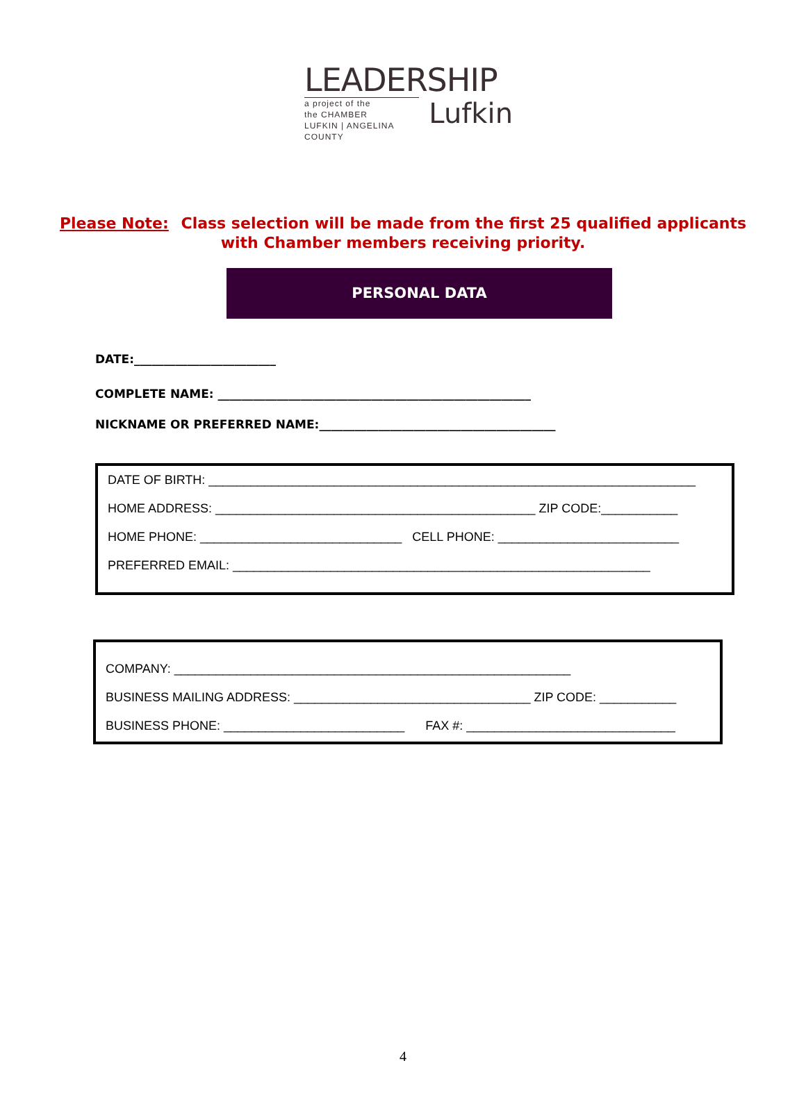LEADERSHIP
a project of the
the CHAMBER
LUFKIN | ANGELINA COUNTY
Lufkin
Please Note: Class selection will be made from the first 25 qualified applicants
with Chamber members receiving priority.
PERSONAL DATA
DATE:________________________
COMPLETE NAME: _____________________________________________________
NICKNAME OR PREFERRED NAME:________________________________________
DATE OF BIRTH: ______________________________________________________________________
HOME ADDRESS: ______________________________________________ ZIP CODE:___________
HOME PHONE: _____________________________ CELL PHONE: __________________________
PREFERRED EMAIL: ____________________________________________________________
COMPANY: _________________________________________________________
BUSINESS MAILING ADDRESS: __________________________________ ZIP CODE: ___________
BUSINESS PHONE: __________________________ FAX #: ______________________________
4